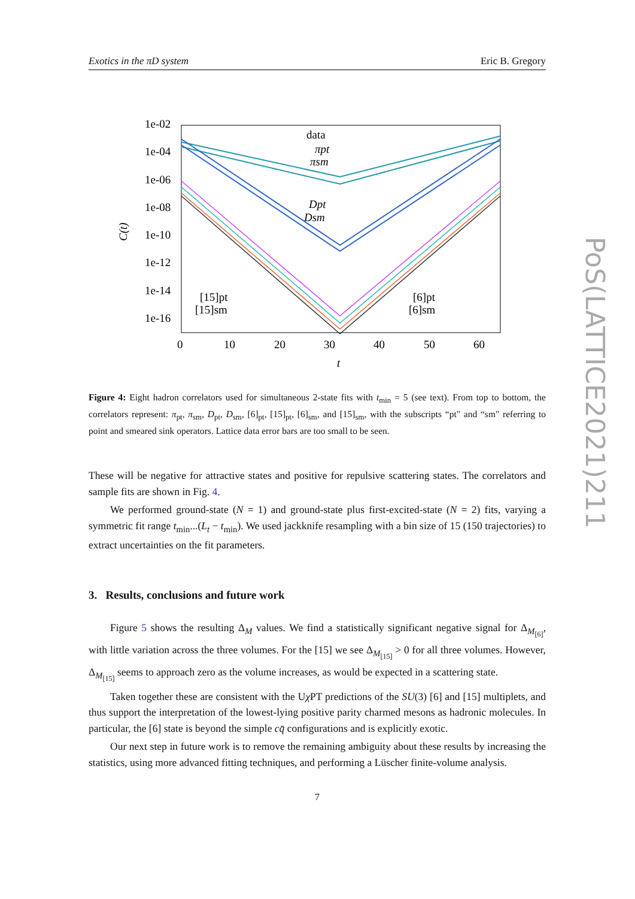Exotics in the πD system Eric B. Gregory
1e-02
1e-04
1e-06
1e-08
1e-10
1e-12
1e-14
1e-16
0
10
20
30
40
50
60
t
C(t)
data
πpt
πsm
Dpt
Dsm
[15]pt
[15]sm
[6]pt
[6]sm
Figure 4: Eight hadron correlators used for simultaneous 2-state fits with t<sub>min</sub> = 5 (see text). From top to bottom, the correlators represent: π<sub>pt</sub>, π<sub>sm</sub>, D<sub>pt</sub>, D<sub>sm</sub>, [6]<sub>pt</sub>, [15]<sub>pt</sub>, [6]<sub>sm</sub>, and [15]<sub>sm</sub>, with the subscripts “pt" and “sm" referring to point and smeared sink operators. Lattice data error bars are too small to be seen.
These will be negative for attractive states and positive for repulsive scattering states. The correlators and sample fits are shown in Fig. 4.
We performed ground-state (N = 1) and ground-state plus first-excited-state (N = 2) fits, varying a symmetric fit range t<sub>min</sub>...(L<sub>t</sub> − t<sub>min</sub>). We used jackknife resampling with a bin size of 15 (150 trajectories) to extract uncertainties on the fit parameters.
3. Results, conclusions and future work
Figure 5 shows the resulting Δ<sub>M</sub> values. We find a statistically significant negative signal for Δ<sub>M<sub>[6]</sub></sub>, with little variation across the three volumes. For the [15] we see Δ<sub>M<sub>[15]</sub></sub> > 0 for all three volumes. However, Δ<sub>M<sub>[15]</sub></sub> seems to approach zero as the volume increases, as would be expected in a scattering state.
Taken together these are consistent with the Uχ PT predictions of the SU(3) [6] and [15] multiplets, and thus support the interpretation of the lowest-lying positive parity charmed mesons as hadronic molecules. In particular, the [6] state is beyond the simple cq̄ configurations and is explicitly exotic.
Our next step in future work is to remove the remaining ambiguity about these results by increasing the statistics, using more advanced fitting techniques, and performing a Lüscher finite-volume analysis.
7
PoS(LATTICE2021)211